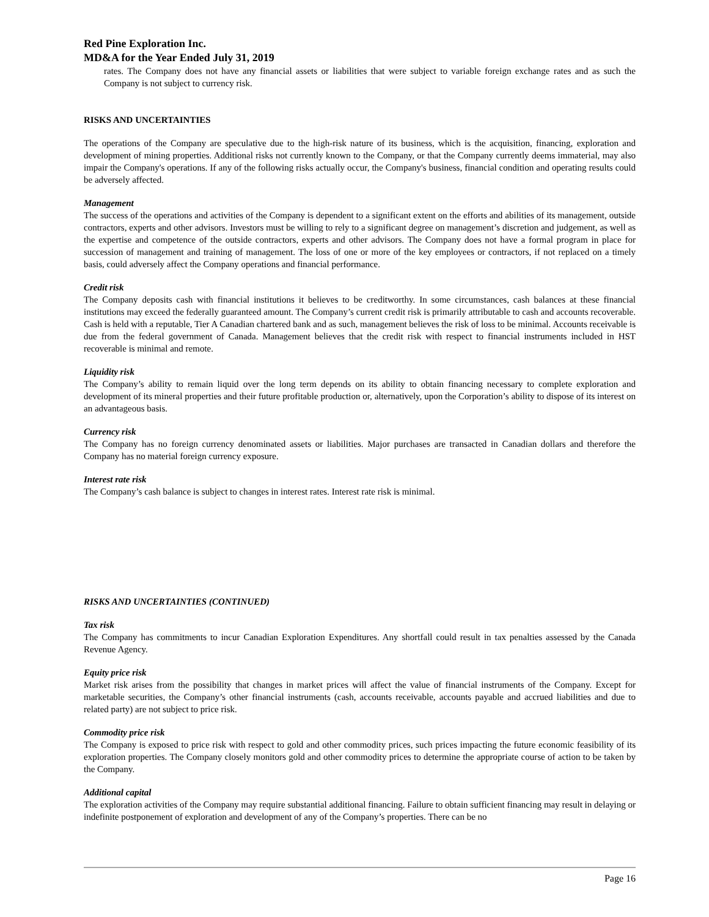Red Pine Exploration Inc.
MD&A for the Year Ended July 31, 2019
rates. The Company does not have any financial assets or liabilities that were subject to variable foreign exchange rates and as such the Company is not subject to currency risk.
RISKS AND UNCERTAINTIES
The operations of the Company are speculative due to the high-risk nature of its business, which is the acquisition, financing, exploration and development of mining properties. Additional risks not currently known to the Company, or that the Company currently deems immaterial, may also impair the Company's operations. If any of the following risks actually occur, the Company's business, financial condition and operating results could be adversely affected.
Management
The success of the operations and activities of the Company is dependent to a significant extent on the efforts and abilities of its management, outside contractors, experts and other advisors. Investors must be willing to rely to a significant degree on management’s discretion and judgement, as well as the expertise and competence of the outside contractors, experts and other advisors. The Company does not have a formal program in place for succession of management and training of management. The loss of one or more of the key employees or contractors, if not replaced on a timely basis, could adversely affect the Company operations and financial performance.
Credit risk
The Company deposits cash with financial institutions it believes to be creditworthy. In some circumstances, cash balances at these financial institutions may exceed the federally guaranteed amount. The Company’s current credit risk is primarily attributable to cash and accounts recoverable. Cash is held with a reputable, Tier A Canadian chartered bank and as such, management believes the risk of loss to be minimal. Accounts receivable is due from the federal government of Canada. Management believes that the credit risk with respect to financial instruments included in HST recoverable is minimal and remote.
Liquidity risk
The Company’s ability to remain liquid over the long term depends on its ability to obtain financing necessary to complete exploration and development of its mineral properties and their future profitable production or, alternatively, upon the Corporation’s ability to dispose of its interest on an advantageous basis.
Currency risk
The Company has no foreign currency denominated assets or liabilities. Major purchases are transacted in Canadian dollars and therefore the Company has no material foreign currency exposure.
Interest rate risk
The Company’s cash balance is subject to changes in interest rates. Interest rate risk is minimal.
RISKS AND UNCERTAINTIES (CONTINUED)
Tax risk
The Company has commitments to incur Canadian Exploration Expenditures. Any shortfall could result in tax penalties assessed by the Canada Revenue Agency.
Equity price risk
Market risk arises from the possibility that changes in market prices will affect the value of financial instruments of the Company. Except for marketable securities, the Company’s other financial instruments (cash, accounts receivable, accounts payable and accrued liabilities and due to related party) are not subject to price risk.
Commodity price risk
The Company is exposed to price risk with respect to gold and other commodity prices, such prices impacting the future economic feasibility of its exploration properties. The Company closely monitors gold and other commodity prices to determine the appropriate course of action to be taken by the Company.
Additional capital
The exploration activities of the Company may require substantial additional financing. Failure to obtain sufficient financing may result in delaying or indefinite postponement of exploration and development of any of the Company’s properties. There can be no
Page 16